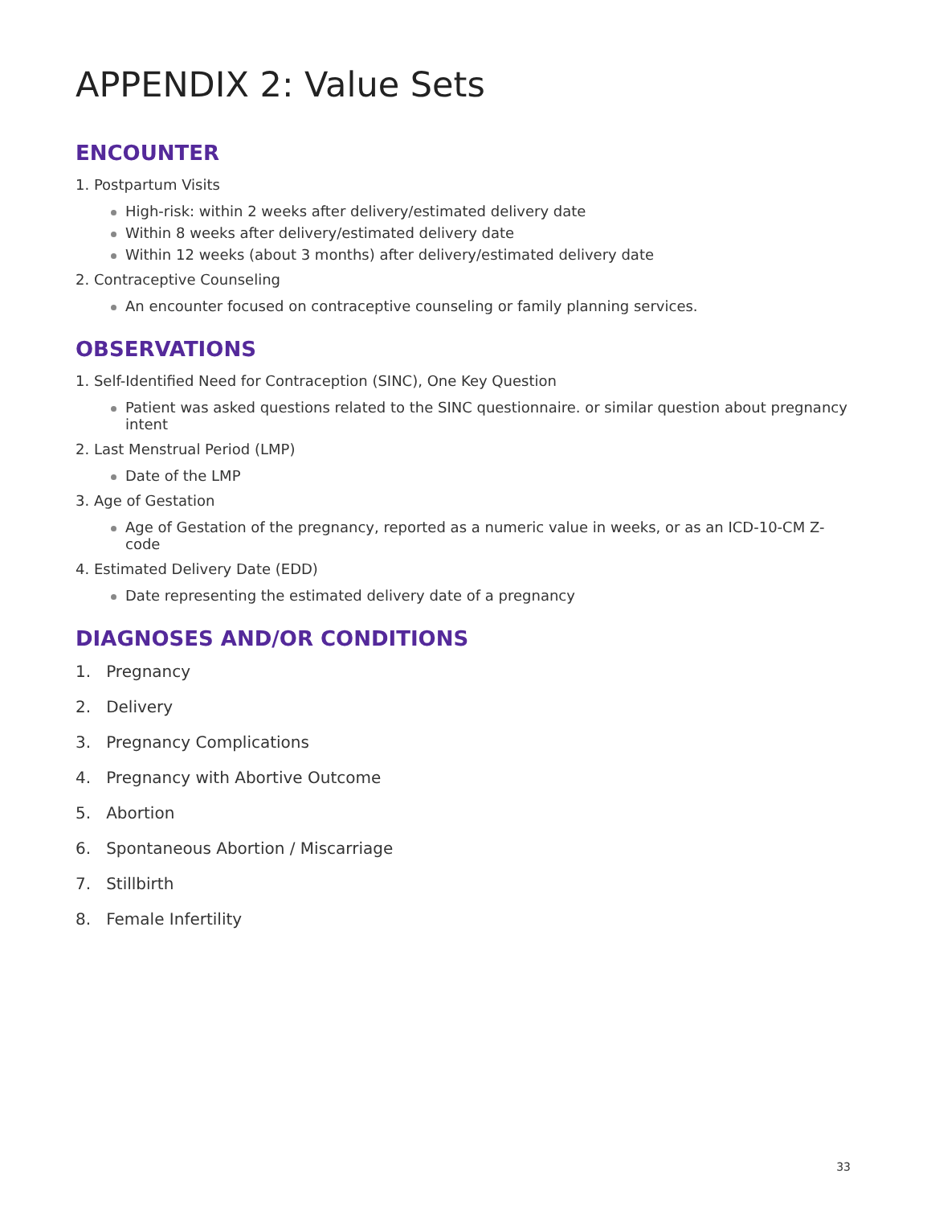APPENDIX 2: Value Sets
ENCOUNTER
1. Postpartum Visits
High-risk: within 2 weeks after delivery/estimated delivery date
Within 8 weeks after delivery/estimated delivery date
Within 12 weeks (about 3 months) after delivery/estimated delivery date
2. Contraceptive Counseling
An encounter focused on contraceptive counseling or family planning services.
OBSERVATIONS
1. Self-Identified Need for Contraception (SINC), One Key Question
Patient was asked questions related to the SINC questionnaire. or similar question about pregnancy intent
2. Last Menstrual Period (LMP)
Date of the LMP
3. Age of Gestation
Age of Gestation of the pregnancy, reported as a numeric value in weeks, or as an ICD-10-CM Z-code
4. Estimated Delivery Date (EDD)
Date representing the estimated delivery date of a pregnancy
DIAGNOSES AND/OR CONDITIONS
1. Pregnancy
2. Delivery
3. Pregnancy Complications
4. Pregnancy with Abortive Outcome
5. Abortion
6. Spontaneous Abortion / Miscarriage
7. Stillbirth
8. Female Infertility
33